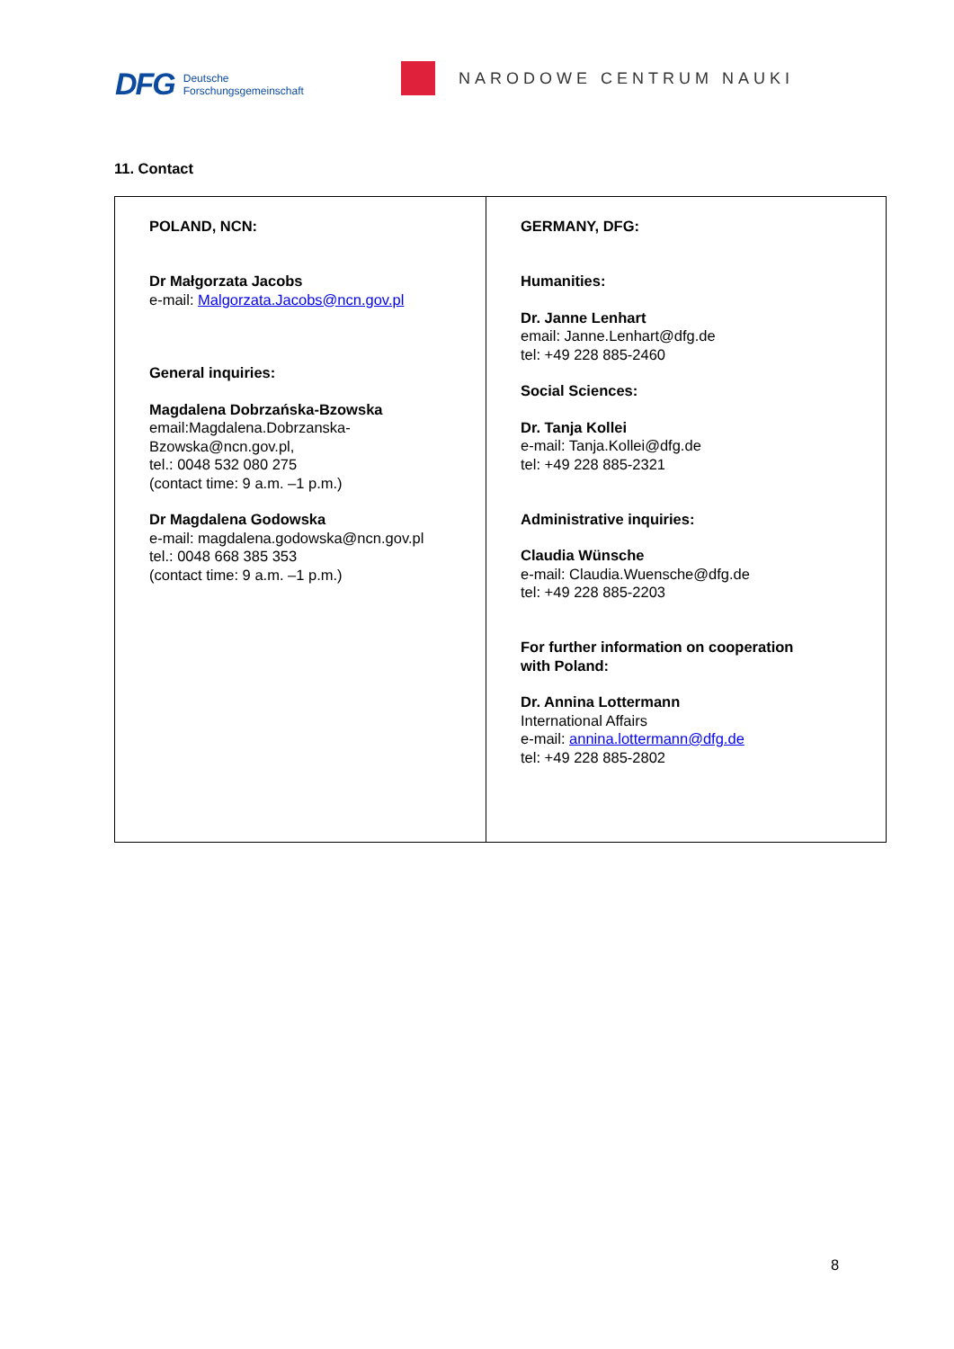DFG Deutsche
Forschungsgemeinschaft
NARODOWE CENTRUM NAUKI
11. Contact
| POLAND, NCN: Dr Małgorzata Jacobs e-mail: Malgorzata.Jacobs@ncn.gov.pl General inquiries: Magdalena Dobrzańska-Bzowska email:Magdalena.Dobrzanska- Bzowska@ncn.gov.pl, tel.: 0048 532 080 275 (contact time: 9 a.m. –1 p.m.) Dr Magdalena Godowska e-mail: magdalena.godowska@ncn.gov.pl tel.: 0048 668 385 353 (contact time: 9 a.m. –1 p.m.) | GERMANY, DFG: Humanities: Dr. Janne Lenhart email: Janne.Lenhart@dfg.de tel: +49 228 885-2460 Social Sciences: Dr. Tanja Kollei e-mail: Tanja.Kollei@dfg.de tel: +49 228 885-2321 Administrative inquiries: Claudia Wünsche e-mail: Claudia.Wuensche@dfg.de tel: +49 228 885-2203 For further information on cooperation with Poland: Dr. Annina Lottermann International Affairs e-mail: annina.lottermann@dfg.de tel: +49 228 885-2802 |
8